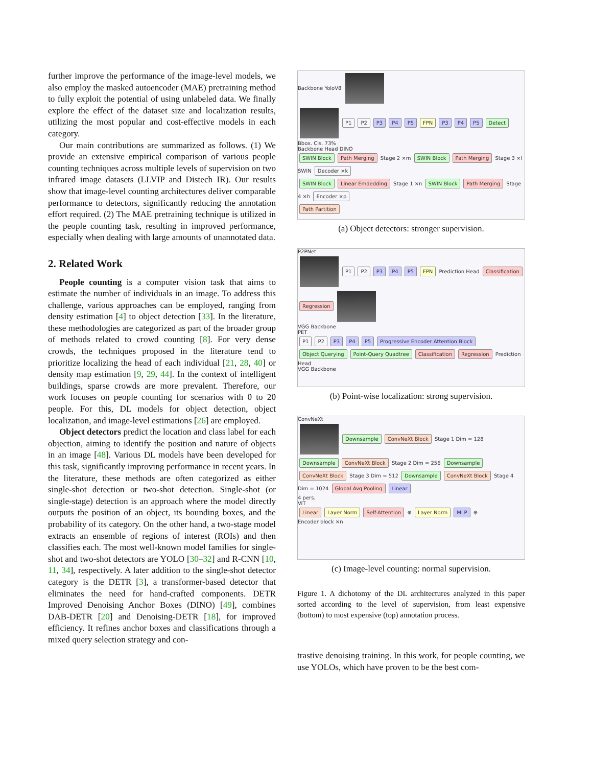further improve the performance of the image-level models, we also employ the masked autoencoder (MAE) pretraining method to fully exploit the potential of using unlabeled data. We finally explore the effect of the dataset size and localization results, utilizing the most popular and cost-effective models in each category.
Our main contributions are summarized as follows. (1) We provide an extensive empirical comparison of various people counting techniques across multiple levels of supervision on two infrared image datasets (LLVIP and Distech IR). Our results show that image-level counting architectures deliver comparable performance to detectors, significantly reducing the annotation effort required. (2) The MAE pretraining technique is utilized in the people counting task, resulting in improved performance, especially when dealing with large amounts of unannotated data.
2. Related Work
People counting is a computer vision task that aims to estimate the number of individuals in an image. To address this challenge, various approaches can be employed, ranging from density estimation [4] to object detection [33]. In the literature, these methodologies are categorized as part of the broader group of methods related to crowd counting [8]. For very dense crowds, the techniques proposed in the literature tend to prioritize localizing the head of each individual [21, 28, 40] or density map estimation [9, 29, 44]. In the context of intelligent buildings, sparse crowds are more prevalent. Therefore, our work focuses on people counting for scenarios with 0 to 20 people. For this, DL models for object detection, object localization, and image-level estimations [26] are employed.
Object detectors predict the location and class label for each objection, aiming to identify the position and nature of objects in an image [48]. Various DL models have been developed for this task, significantly improving performance in recent years. In the literature, these methods are often categorized as either single-shot detection or two-shot detection. Single-shot (or single-stage) detection is an approach where the model directly outputs the position of an object, its bounding boxes, and the probability of its category. On the other hand, a two-stage model extracts an ensemble of regions of interest (ROIs) and then classifies each. The most well-known model families for single-shot and two-shot detectors are YOLO [30–32] and R-CNN [10, 11, 34], respectively. A later addition to the single-shot detector category is the DETR [3], a transformer-based detector that eliminates the need for hand-crafted components. DETR Improved Denoising Anchor Boxes (DINO) [49], combines DAB-DETR [20] and Denoising-DETR [18], for improved efficiency. It refines anchor boxes and classifications through a mixed query selection strategy and con-
Backbone YoloV8
P1 P2 P3 P4 P5 FPN P3 P4 P5 Detect Bbox. Cls. 73%
Backbone Head DINO
SWIN Block Path Merging Stage 2 ×m SWIN Block Path Merging Stage 3 ×l SWIN Decoder ×k
SWIN Block Linear Emdedding Stage 1 ×n SWIN Block Path Merging Stage 4 ×h Encoder ×p
Path Partition
(a) Object detectors: stronger supervision.
P2PNet
P1 P2 P3 P4 P5 FPN Prediction Head Classification Regression
VGG Backbone
PET
P1 P2 P3 P4 P5 Progressive Encoder Attention Block Object Querying Point-Query Quadtree Classification Regression Prediction Head
VGG Backbone
(b) Point-wise localization: strong supervision.
ConvNeXt
Downsample ConvNeXt Block Stage 1 Dim = 128 Downsample ConvNeXt Block Stage 2 Dim = 256 Downsample ConvNeXt Block Stage 3 Dim = 512 Downsample ConvNeXt Block Stage 4 Dim = 1024 Global Avg Pooling Linear
4 pers.
ViT
Linear Layer Norm Self-Attention ⊕ Layer Norm MLP ⊕
Encoder block ×n
(c) Image-level counting: normal supervision.
Figure 1. A dichotomy of the DL architectures analyzed in this paper sorted according to the level of supervision, from least expensive (bottom) to most expensive (top) annotation process.
trastive denoising training. In this work, for people counting, we use YOLOs, which have proven to be the best com-